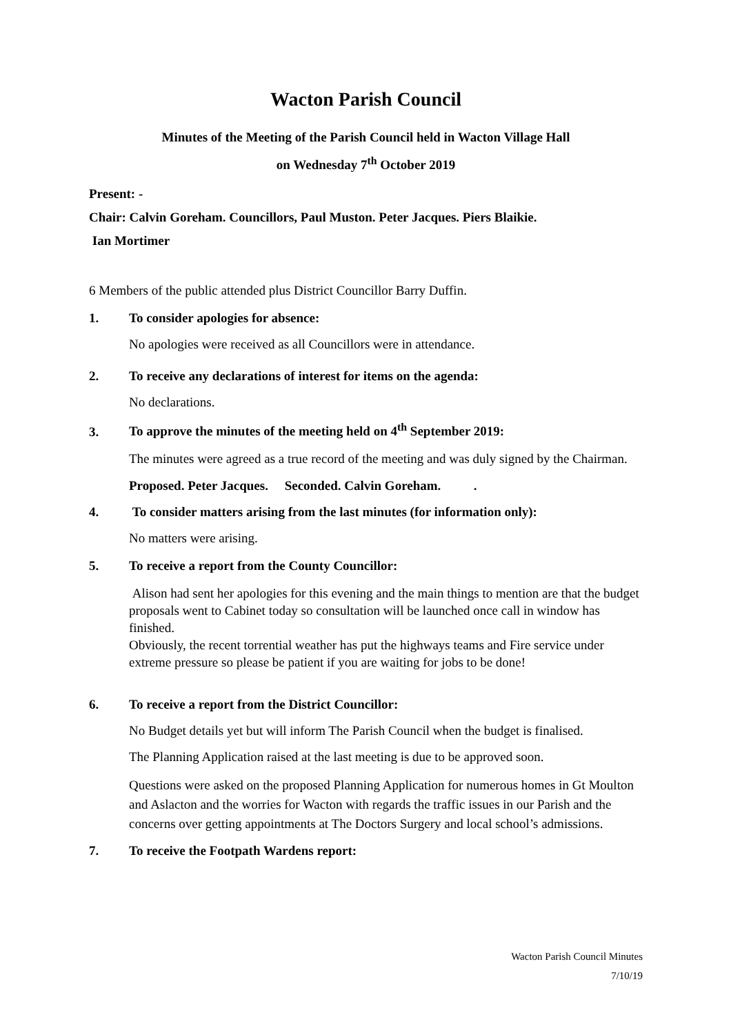Wacton Parish Council
Minutes of the Meeting of the Parish Council held in Wacton Village Hall
on Wednesday 7<sup>th</sup> October 2019
Present: -
Chair: Calvin Goreham. Councillors, Paul Muston. Peter Jacques. Piers Blaikie.
Ian Mortimer
6 Members of the public attended plus District Councillor Barry Duffin.
1. To consider apologies for absence:
No apologies were received as all Councillors were in attendance.
2. To receive any declarations of interest for items on the agenda:
No declarations.
3. To approve the minutes of the meeting held on 4<sup>th</sup> September 2019:
The minutes were agreed as a true record of the meeting and was duly signed by the Chairman.
Proposed. Peter Jacques. Seconded. Calvin Goreham. .
4. To consider matters arising from the last minutes (for information only):
No matters were arising.
5. To receive a report from the County Councillor:
Alison had sent her apologies for this evening and the main things to mention are that the budget proposals went to Cabinet today so consultation will be launched once call in window has finished.
Obviously, the recent torrential weather has put the highways teams and Fire service under extreme pressure so please be patient if you are waiting for jobs to be done!
6. To receive a report from the District Councillor:
No Budget details yet but will inform The Parish Council when the budget is finalised.
The Planning Application raised at the last meeting is due to be approved soon.
Questions were asked on the proposed Planning Application for numerous homes in Gt Moulton and Aslacton and the worries for Wacton with regards the traffic issues in our Parish and the concerns over getting appointments at The Doctors Surgery and local school’s admissions.
7. To receive the Footpath Wardens report:
Wacton Parish Council Minutes
7/10/19